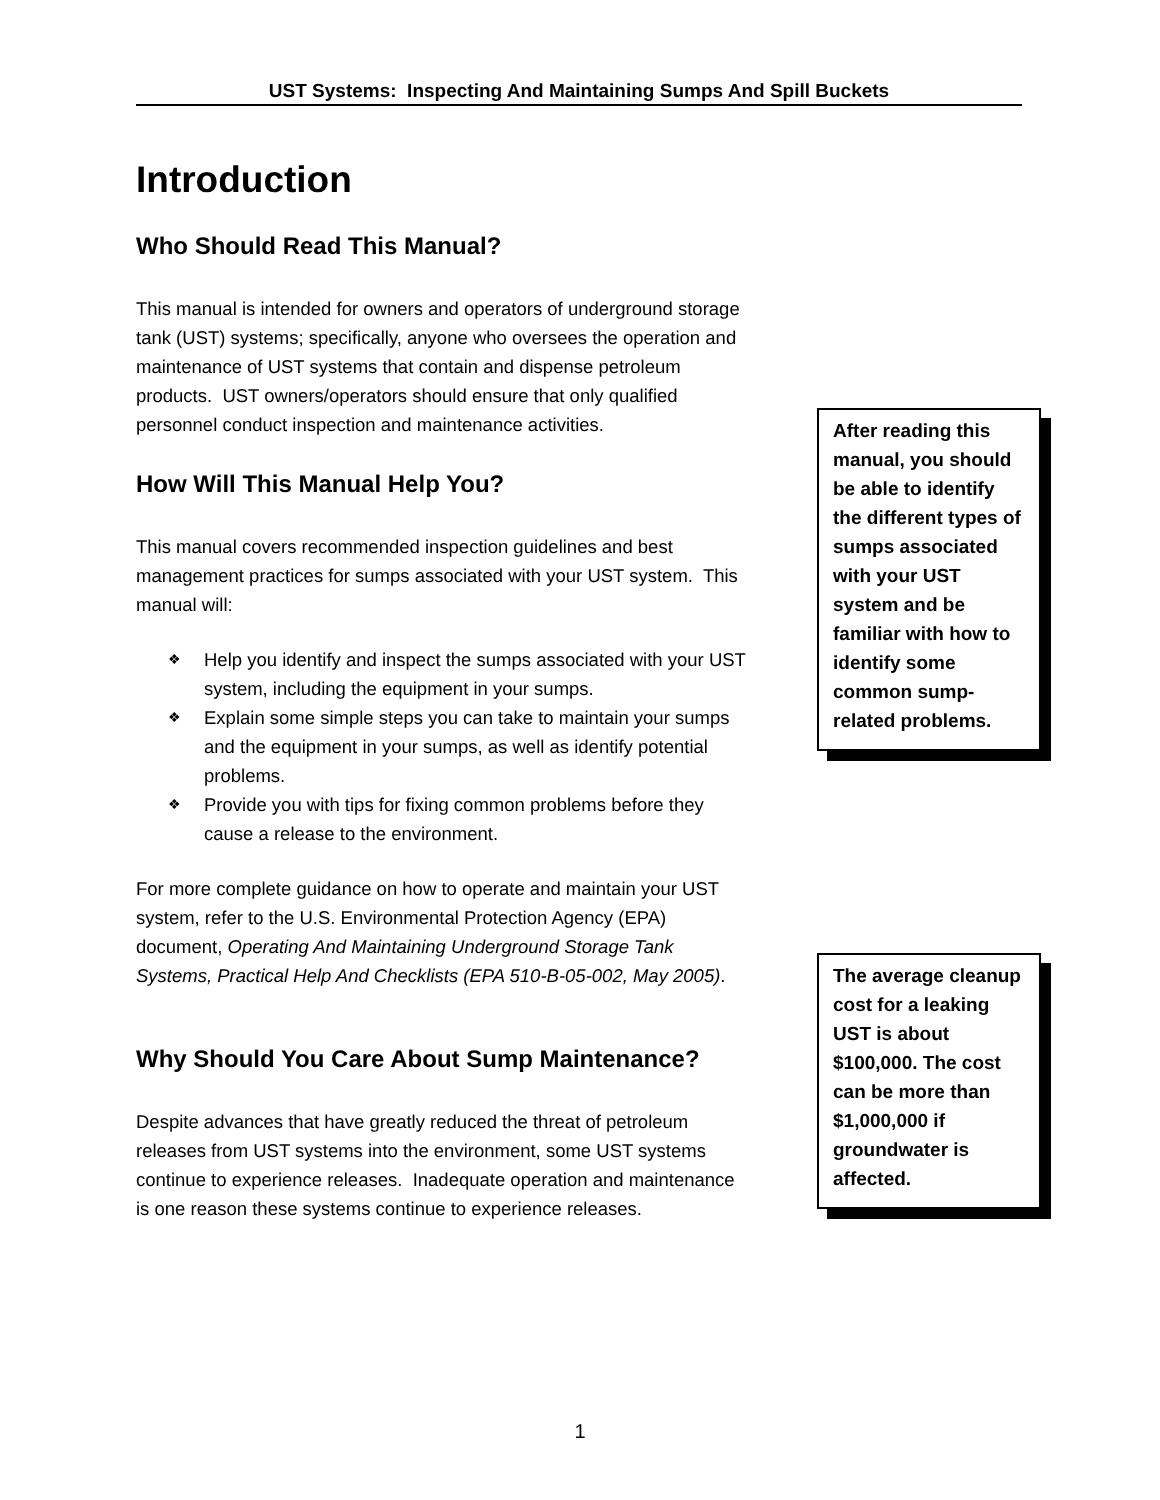UST Systems: Inspecting And Maintaining Sumps And Spill Buckets
Introduction
Who Should Read This Manual?
This manual is intended for owners and operators of underground storage tank (UST) systems; specifically, anyone who oversees the operation and maintenance of UST systems that contain and dispense petroleum products. UST owners/operators should ensure that only qualified personnel conduct inspection and maintenance activities.
How Will This Manual Help You?
This manual covers recommended inspection guidelines and best management practices for sumps associated with your UST system. This manual will:
❖ Help you identify and inspect the sumps associated with your UST system, including the equipment in your sumps.
❖ Explain some simple steps you can take to maintain your sumps and the equipment in your sumps, as well as identify potential problems.
❖ Provide you with tips for fixing common problems before they cause a release to the environment.
For more complete guidance on how to operate and maintain your UST system, refer to the U.S. Environmental Protection Agency (EPA) document, Operating And Maintaining Underground Storage Tank Systems, Practical Help And Checklists (EPA 510-B-05-002, May 2005).
Why Should You Care About Sump Maintenance?
Despite advances that have greatly reduced the threat of petroleum releases from UST systems into the environment, some UST systems continue to experience releases. Inadequate operation and maintenance is one reason these systems continue to experience releases.
After reading this manual, you should be able to identify the different types of sumps associated with your UST system and be familiar with how to identify some common sump-related problems.
The average cleanup cost for a leaking UST is about $100,000. The cost can be more than $1,000,000 if groundwater is affected.
1